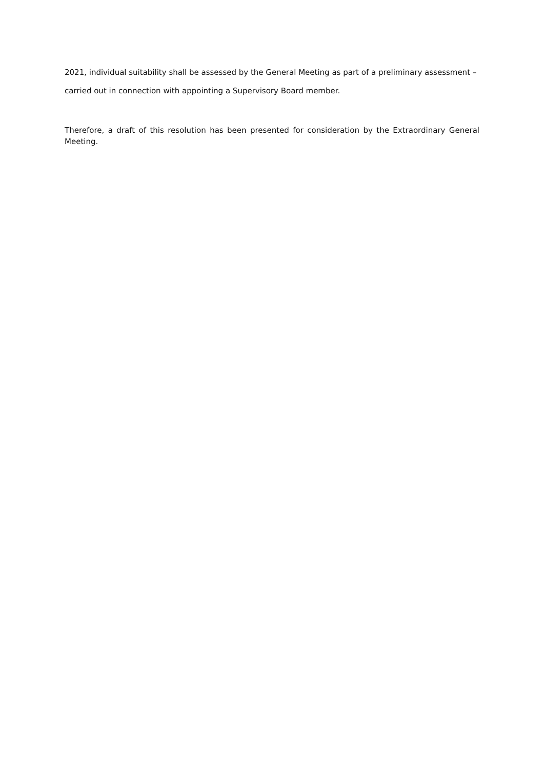2021, individual suitability shall be assessed by the General Meeting as part of a preliminary assessment – carried out in connection with appointing a Supervisory Board member.
Therefore, a draft of this resolution has been presented for consideration by the Extraordinary General Meeting.